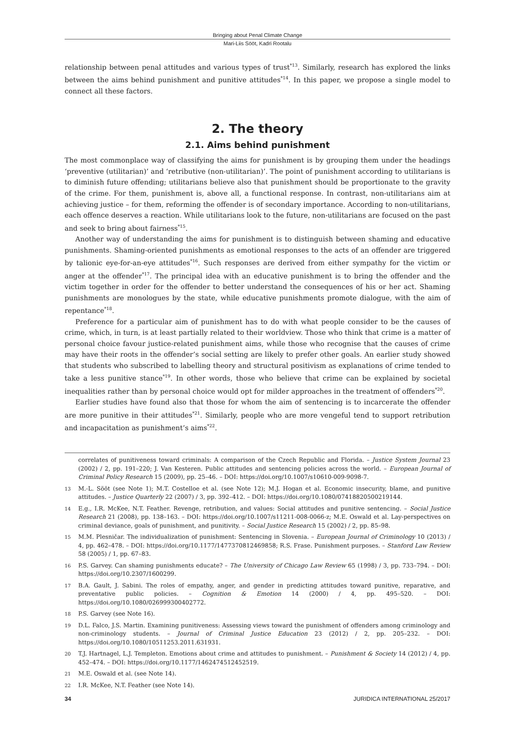Bringing about Penal Climate Change
Mari-Liis Sööt, Kadri Rootalu
relationship between penal attitudes and various types of trust<sup>*13</sup>. Similarly, research has explored the links between the aims behind punishment and punitive attitudes<sup>*14</sup>. In this paper, we propose a single model to connect all these factors.
2. The theory
2.1. Aims behind punishment
The most commonplace way of classifying the aims for punishment is by grouping them under the headings ‘preventive (utilitarian)’ and ‘retributive (non-utilitarian)’. The point of punishment according to utilitarians is to diminish future offending; utilitarians believe also that punishment should be proportionate to the gravity of the crime. For them, punishment is, above all, a functional response. In contrast, non-utilitarians aim at achieving justice – for them, reforming the offender is of secondary importance. According to non-utilitarians, each offence deserves a reaction. While utilitarians look to the future, non-utilitarians are focused on the past and seek to bring about fairness<sup>*15</sup>.
Another way of understanding the aims for punishment is to distinguish between shaming and educative punishments. Shaming-oriented punishments as emotional responses to the acts of an offender are triggered by talionic eye-for-an-eye attitudes<sup>*16</sup>. Such responses are derived from either sympathy for the victim or anger at the offender<sup>*17</sup>. The principal idea with an educative punishment is to bring the offender and the victim together in order for the offender to better understand the consequences of his or her act. Shaming punishments are monologues by the state, while educative punishments promote dialogue, with the aim of repentance<sup>*18</sup>.
Preference for a particular aim of punishment has to do with what people consider to be the causes of crime, which, in turn, is at least partially related to their worldview. Those who think that crime is a matter of personal choice favour justice-related punishment aims, while those who recognise that the causes of crime may have their roots in the offender’s social setting are likely to prefer other goals. An earlier study showed that students who subscribed to labelling theory and structural positivism as explanations of crime tended to take a less punitive stance<sup>*19</sup>. In other words, those who believe that crime can be explained by societal inequalities rather than by personal choice would opt for milder approaches in the treatment of offenders<sup>*20</sup>.
Earlier studies have found also that those for whom the aim of sentencing is to incarcerate the offender are more punitive in their attitudes<sup>*21</sup>. Similarly, people who are more vengeful tend to support retribution and incapacitation as punishment’s aims<sup>*22</sup>.
correlates of punitiveness toward criminals: A comparison of the Czech Republic and Florida. – Justice System Journal 23 (2002) / 2, pp. 191–220; J. Van Kesteren. Public attitudes and sentencing policies across the world. – European Journal of Criminal Policy Research 15 (2009), pp. 25–46. – DOI: https://doi.org/10.1007/s10610-009-9098-7.
13 M.-L. Sööt (see Note 1); M.T. Costelloe et al. (see Note 12); M.J. Hogan et al. Economic insecurity, blame, and punitive attitudes. – Justice Quarterly 22 (2007) / 3, pp. 392–412. – DOI: https://doi.org/10.1080/07418820500219144.
14 E.g., I.R. McKee, N.T. Feather. Revenge, retribution, and values: Social attitudes and punitive sentencing. – Social Justice Research 21 (2008), pp. 138–163. – DOI: https://doi.org/10.1007/s11211-008-0066-z; M.E. Oswald et al. Lay-perspectives on criminal deviance, goals of punishment, and punitivity. – Social Justice Research 15 (2002) / 2, pp. 85–98.
15 M.M. Plesničar. The individualization of punishment: Sentencing in Slovenia. – European Journal of Criminology 10 (2013) / 4, pp. 462–478. – DOI: https://doi.org/10.1177/1477370812469858; R.S. Frase. Punishment purposes. – Stanford Law Review 58 (2005) / 1, pp. 67–83.
16 P.S. Garvey. Can shaming punishments educate? – The University of Chicago Law Review 65 (1998) / 3, pp. 733–794. – DOI: https://doi.org/10.2307/1600299.
17 B.A. Gault, J. Sabini. The roles of empathy, anger, and gender in predicting attitudes toward punitive, reparative, and preventative public policies. – Cognition & Emotion 14 (2000) / 4, pp. 495–520. – DOI: https://doi.org/10.1080/026999300402772.
18 P.S. Garvey (see Note 16).
19 D.L. Falco, J.S. Martin. Examining punitiveness: Assessing views toward the punishment of offenders among criminology and non-criminology students. – Journal of Criminal Justice Education 23 (2012) / 2, pp. 205–232. – DOI: https://doi.org/10.1080/10511253.2011.631931.
20 T.J. Hartnagel, L.J. Templeton. Emotions about crime and attitudes to punishment. – Punishment & Society 14 (2012) / 4, pp. 452–474. – DOI: https://doi.org/10.1177/1462474512452519.
21 M.E. Oswald et al. (see Note 14).
22 I.R. McKee, N.T. Feather (see Note 14).
34 JURIDICA INTERNATIONAL 25/2017